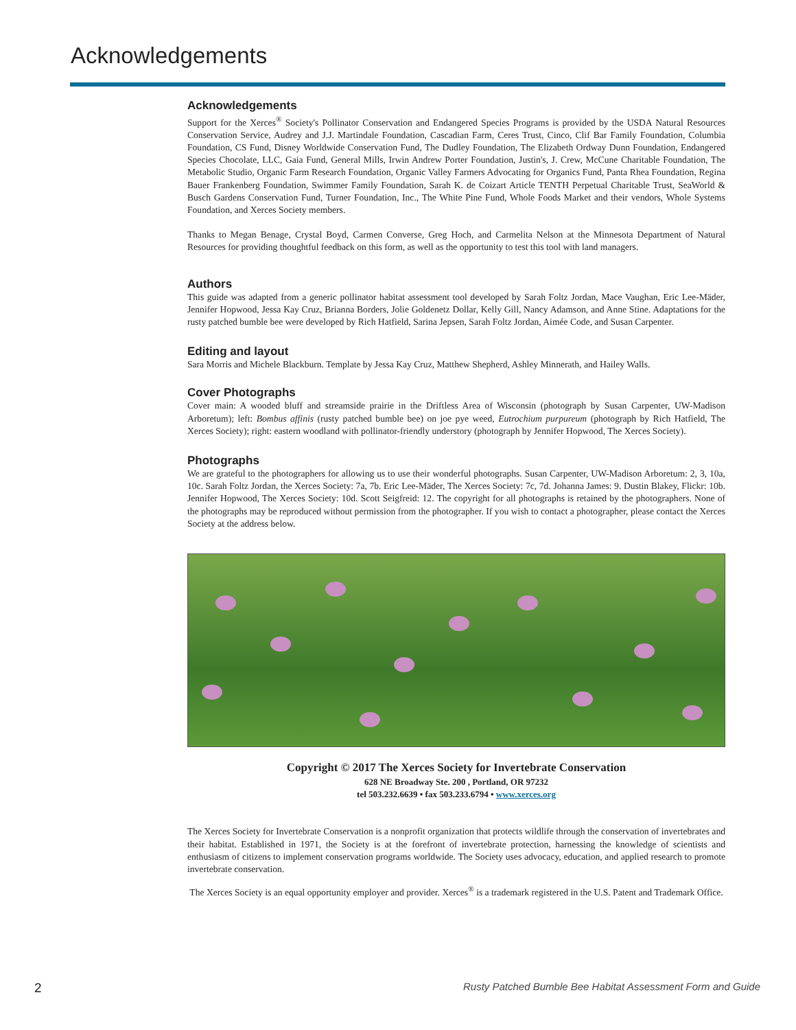Acknowledgements
Acknowledgements
Support for the Xerces<sup>®</sup> Society's Pollinator Conservation and Endangered Species Programs is provided by the USDA Natural Resources Conservation Service, Audrey and J.J. Martindale Foundation, Cascadian Farm, Ceres Trust, Cinco, Clif Bar Family Foundation, Columbia Foundation, CS Fund, Disney Worldwide Conservation Fund, The Dudley Foundation, The Elizabeth Ordway Dunn Foundation, Endangered Species Chocolate, LLC, Gaia Fund, General Mills, Irwin Andrew Porter Foundation, Justin's, J. Crew, McCune Charitable Foundation, The Metabolic Studio, Organic Farm Research Foundation, Organic Valley Farmers Advocating for Organics Fund, Panta Rhea Foundation, Regina Bauer Frankenberg Foundation, Swimmer Family Foundation, Sarah K. de Coizart Article TENTH Perpetual Charitable Trust, SeaWorld & Busch Gardens Conservation Fund, Turner Foundation, Inc., The White Pine Fund, Whole Foods Market and their vendors, Whole Systems Foundation, and Xerces Society members.
Thanks to Megan Benage, Crystal Boyd, Carmen Converse, Greg Hoch, and Carmelita Nelson at the Minnesota Department of Natural Resources for providing thoughtful feedback on this form, as well as the opportunity to test this tool with land managers.
Authors
This guide was adapted from a generic pollinator habitat assessment tool developed by Sarah Foltz Jordan, Mace Vaughan, Eric Lee-Mäder, Jennifer Hopwood, Jessa Kay Cruz, Brianna Borders, Jolie Goldenetz Dollar, Kelly Gill, Nancy Adamson, and Anne Stine. Adaptations for the rusty patched bumble bee were developed by Rich Hatfield, Sarina Jepsen, Sarah Foltz Jordan, Aimée Code, and Susan Carpenter.
Editing and layout
Sara Morris and Michele Blackburn. Template by Jessa Kay Cruz, Matthew Shepherd, Ashley Minnerath, and Hailey Walls.
Cover Photographs
Cover main: A wooded bluff and streamside prairie in the Driftless Area of Wisconsin (photograph by Susan Carpenter, UW-Madison Arboretum); left: Bombus affinis (rusty patched bumble bee) on joe pye weed, Eutrochium purpureum (photograph by Rich Hatfield, The Xerces Society); right: eastern woodland with pollinator-friendly understory (photograph by Jennifer Hopwood, The Xerces Society).
Photographs
We are grateful to the photographers for allowing us to use their wonderful photographs. Susan Carpenter, UW-Madison Arboretum: 2, 3, 10a, 10c. Sarah Foltz Jordan, the Xerces Society: 7a, 7b. Eric Lee-Mäder, The Xerces Society: 7c, 7d. Johanna James: 9. Dustin Blakey, Flickr: 10b. Jennifer Hopwood, The Xerces Society: 10d. Scott Seigfreid: 12. The copyright for all photographs is retained by the photographers. None of the photographs may be reproduced without permission from the photographer. If you wish to contact a photographer, please contact the Xerces Society at the address below.
Copyright © 2017 The Xerces Society for Invertebrate Conservation
628 NE Broadway Ste. 200 , Portland, OR 97232
tel 503.232.6639 • fax 503.233.6794 • www.xerces.org
The Xerces Society for Invertebrate Conservation is a nonprofit organization that protects wildlife through the conservation of invertebrates and their habitat. Established in 1971, the Society is at the forefront of invertebrate protection, harnessing the knowledge of scientists and enthusiasm of citizens to implement conservation programs worldwide. The Society uses advocacy, education, and applied research to promote invertebrate conservation.
The Xerces Society is an equal opportunity employer and provider. Xerces<sup>®</sup> is a trademark registered in the U.S. Patent and Trademark Office.
2 Rusty Patched Bumble Bee Habitat Assessment Form and Guide